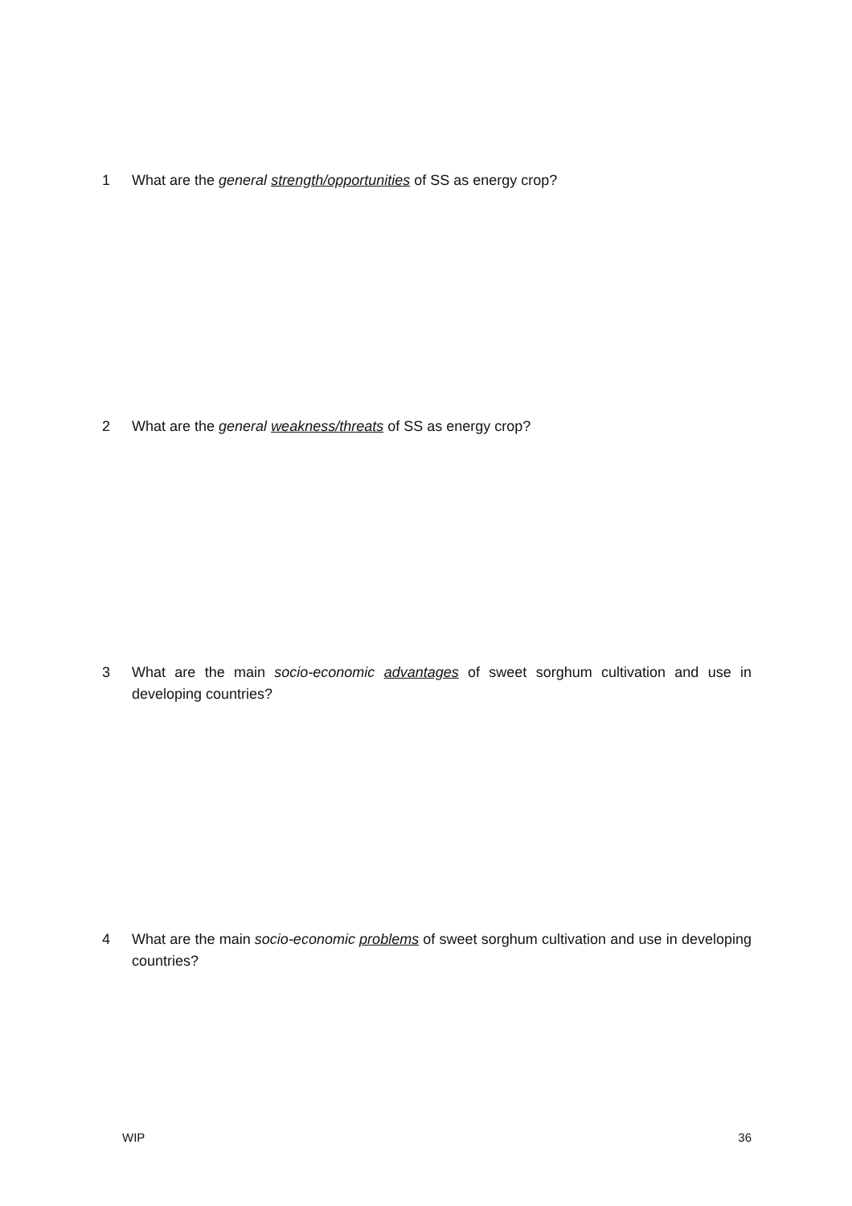1 What are the general strength/opportunities of SS as energy crop?
2 What are the general weakness/threats of SS as energy crop?
3 What are the main socio-economic advantages of sweet sorghum cultivation and use in developing countries?
4 What are the main socio-economic problems of sweet sorghum cultivation and use in developing countries?
WIP 36